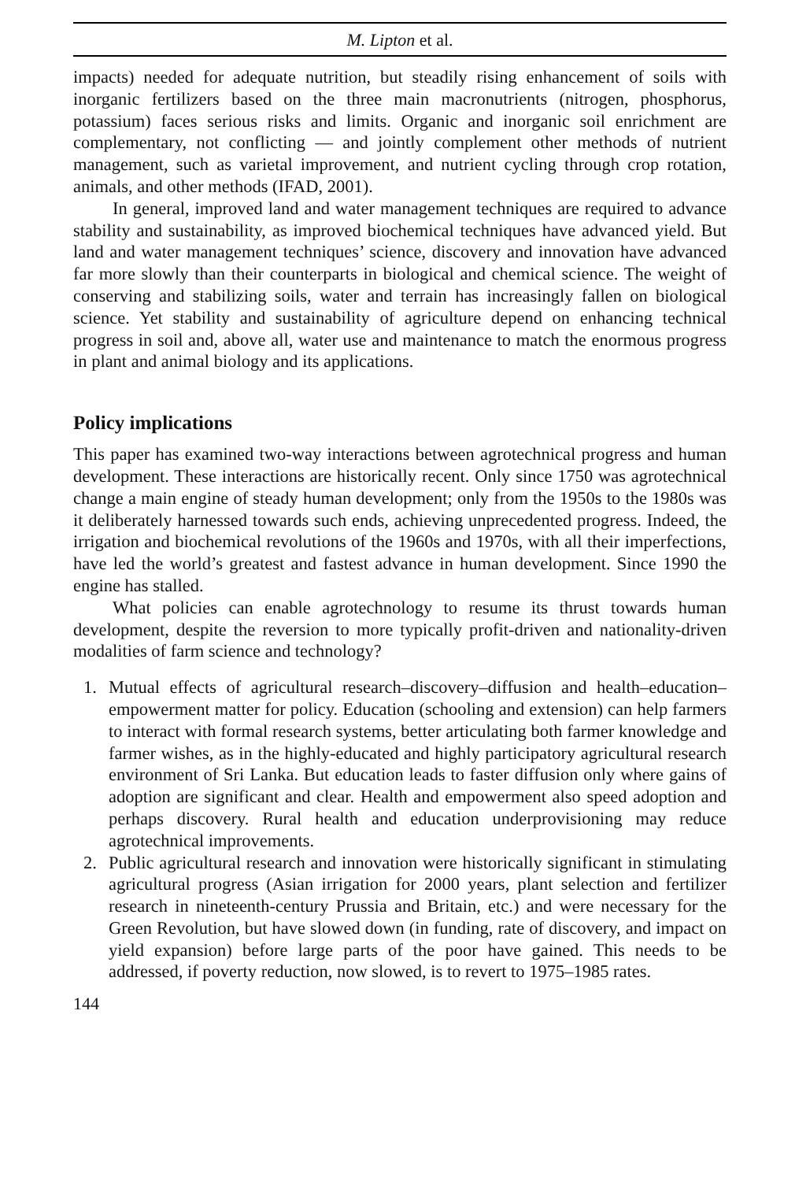M. Lipton et al.
impacts) needed for adequate nutrition, but steadily rising enhancement of soils with inorganic fertilizers based on the three main macronutrients (nitrogen, phosphorus, potassium) faces serious risks and limits. Organic and inorganic soil enrichment are complementary, not conflicting — and jointly complement other methods of nutrient management, such as varietal improvement, and nutrient cycling through crop rotation, animals, and other methods (IFAD, 2001).
In general, improved land and water management techniques are required to advance stability and sustainability, as improved biochemical techniques have advanced yield. But land and water management techniques’ science, discovery and innovation have advanced far more slowly than their counterparts in biological and chemical science. The weight of conserving and stabilizing soils, water and terrain has increasingly fallen on biological science. Yet stability and sustainability of agriculture depend on enhancing technical progress in soil and, above all, water use and maintenance to match the enormous progress in plant and animal biology and its applications.
Policy implications
This paper has examined two-way interactions between agrotechnical progress and human development. These interactions are historically recent. Only since 1750 was agrotechnical change a main engine of steady human development; only from the 1950s to the 1980s was it deliberately harnessed towards such ends, achieving unprecedented progress. Indeed, the irrigation and biochemical revolutions of the 1960s and 1970s, with all their imperfections, have led the world’s greatest and fastest advance in human development. Since 1990 the engine has stalled.
What policies can enable agrotechnology to resume its thrust towards human development, despite the reversion to more typically profit-driven and nationality-driven modalities of farm science and technology?
1. Mutual effects of agricultural research–discovery–diffusion and health–education–empowerment matter for policy. Education (schooling and extension) can help farmers to interact with formal research systems, better articulating both farmer knowledge and farmer wishes, as in the highly-educated and highly participatory agricultural research environment of Sri Lanka. But education leads to faster diffusion only where gains of adoption are significant and clear. Health and empowerment also speed adoption and perhaps discovery. Rural health and education underprovisioning may reduce agrotechnical improvements.
2. Public agricultural research and innovation were historically significant in stimulating agricultural progress (Asian irrigation for 2000 years, plant selection and fertilizer research in nineteenth-century Prussia and Britain, etc.) and were necessary for the Green Revolution, but have slowed down (in funding, rate of discovery, and impact on yield expansion) before large parts of the poor have gained. This needs to be addressed, if poverty reduction, now slowed, is to revert to 1975–1985 rates.
144